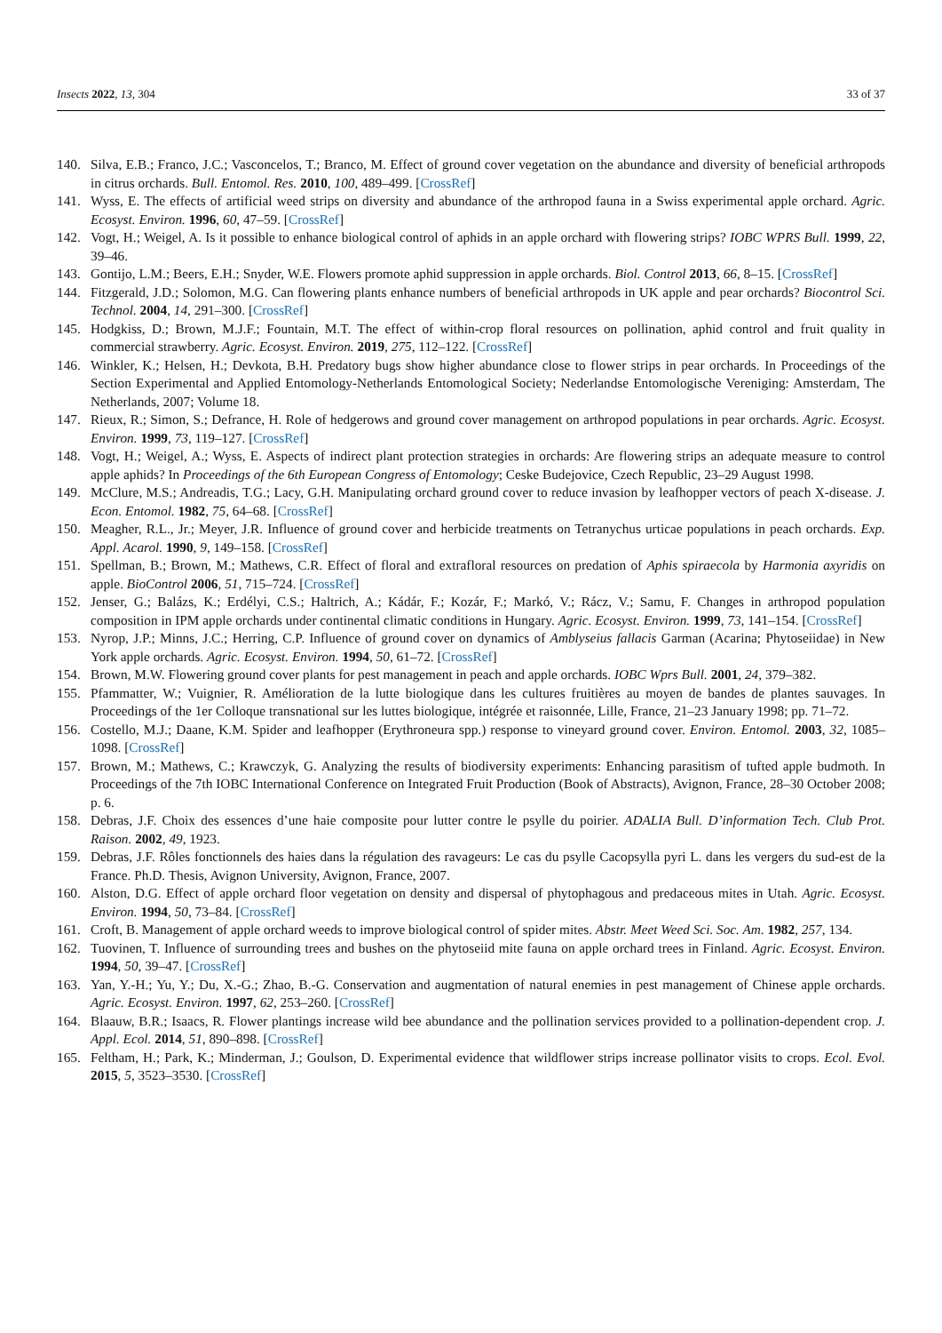Insects 2022, 13, 304 33 of 37
140. Silva, E.B.; Franco, J.C.; Vasconcelos, T.; Branco, M. Effect of ground cover vegetation on the abundance and diversity of beneficial arthropods in citrus orchards. Bull. Entomol. Res. 2010, 100, 489–499. [CrossRef]
141. Wyss, E. The effects of artificial weed strips on diversity and abundance of the arthropod fauna in a Swiss experimental apple orchard. Agric. Ecosyst. Environ. 1996, 60, 47–59. [CrossRef]
142. Vogt, H.; Weigel, A. Is it possible to enhance biological control of aphids in an apple orchard with flowering strips? IOBC WPRS Bull. 1999, 22, 39–46.
143. Gontijo, L.M.; Beers, E.H.; Snyder, W.E. Flowers promote aphid suppression in apple orchards. Biol. Control 2013, 66, 8–15. [CrossRef]
144. Fitzgerald, J.D.; Solomon, M.G. Can flowering plants enhance numbers of beneficial arthropods in UK apple and pear orchards? Biocontrol Sci. Technol. 2004, 14, 291–300. [CrossRef]
145. Hodgkiss, D.; Brown, M.J.F.; Fountain, M.T. The effect of within-crop floral resources on pollination, aphid control and fruit quality in commercial strawberry. Agric. Ecosyst. Environ. 2019, 275, 112–122. [CrossRef]
146. Winkler, K.; Helsen, H.; Devkota, B.H. Predatory bugs show higher abundance close to flower strips in pear orchards. In Proceedings of the Section Experimental and Applied Entomology-Netherlands Entomological Society; Nederlandse Entomologische Vereniging: Amsterdam, The Netherlands, 2007; Volume 18.
147. Rieux, R.; Simon, S.; Defrance, H. Role of hedgerows and ground cover management on arthropod populations in pear orchards. Agric. Ecosyst. Environ. 1999, 73, 119–127. [CrossRef]
148. Vogt, H.; Weigel, A.; Wyss, E. Aspects of indirect plant protection strategies in orchards: Are flowering strips an adequate measure to control apple aphids? In Proceedings of the 6th European Congress of Entomology; Ceske Budejovice, Czech Republic, 23–29 August 1998.
149. McClure, M.S.; Andreadis, T.G.; Lacy, G.H. Manipulating orchard ground cover to reduce invasion by leafhopper vectors of peach X-disease. J. Econ. Entomol. 1982, 75, 64–68. [CrossRef]
150. Meagher, R.L., Jr.; Meyer, J.R. Influence of ground cover and herbicide treatments on Tetranychus urticae populations in peach orchards. Exp. Appl. Acarol. 1990, 9, 149–158. [CrossRef]
151. Spellman, B.; Brown, M.; Mathews, C.R. Effect of floral and extrafloral resources on predation of Aphis spiraecola by Harmonia axyridis on apple. BioControl 2006, 51, 715–724. [CrossRef]
152. Jenser, G.; Balázs, K.; Erdélyi, C.S.; Haltrich, A.; Kádár, F.; Kozár, F.; Markó, V.; Rácz, V.; Samu, F. Changes in arthropod population composition in IPM apple orchards under continental climatic conditions in Hungary. Agric. Ecosyst. Environ. 1999, 73, 141–154. [CrossRef]
153. Nyrop, J.P.; Minns, J.C.; Herring, C.P. Influence of ground cover on dynamics of Amblyseius fallacis Garman (Acarina; Phytoseiidae) in New York apple orchards. Agric. Ecosyst. Environ. 1994, 50, 61–72. [CrossRef]
154. Brown, M.W. Flowering ground cover plants for pest management in peach and apple orchards. IOBC Wprs Bull. 2001, 24, 379–382.
155. Pfammatter, W.; Vuignier, R. Amélioration de la lutte biologique dans les cultures fruitières au moyen de bandes de plantes sauvages. In Proceedings of the 1er Colloque transnational sur les luttes biologique, intégrée et raisonnée, Lille, France, 21–23 January 1998; pp. 71–72.
156. Costello, M.J.; Daane, K.M. Spider and leafhopper (Erythroneura spp.) response to vineyard ground cover. Environ. Entomol. 2003, 32, 1085–1098. [CrossRef]
157. Brown, M.; Mathews, C.; Krawczyk, G. Analyzing the results of biodiversity experiments: Enhancing parasitism of tufted apple budmoth. In Proceedings of the 7th IOBC International Conference on Integrated Fruit Production (Book of Abstracts), Avignon, France, 28–30 October 2008; p. 6.
158. Debras, J.F. Choix des essences d’une haie composite pour lutter contre le psylle du poirier. ADALIA Bull. D’information Tech. Club Prot. Raison. 2002, 49, 1923.
159. Debras, J.F. Rôles fonctionnels des haies dans la régulation des ravageurs: Le cas du psylle Cacopsylla pyri L. dans les vergers du sud-est de la France. Ph.D. Thesis, Avignon University, Avignon, France, 2007.
160. Alston, D.G. Effect of apple orchard floor vegetation on density and dispersal of phytophagous and predaceous mites in Utah. Agric. Ecosyst. Environ. 1994, 50, 73–84. [CrossRef]
161. Croft, B. Management of apple orchard weeds to improve biological control of spider mites. Abstr. Meet Weed Sci. Soc. Am. 1982, 257, 134.
162. Tuovinen, T. Influence of surrounding trees and bushes on the phytoseiid mite fauna on apple orchard trees in Finland. Agric. Ecosyst. Environ. 1994, 50, 39–47. [CrossRef]
163. Yan, Y.-H.; Yu, Y.; Du, X.-G.; Zhao, B.-G. Conservation and augmentation of natural enemies in pest management of Chinese apple orchards. Agric. Ecosyst. Environ. 1997, 62, 253–260. [CrossRef]
164. Blaauw, B.R.; Isaacs, R. Flower plantings increase wild bee abundance and the pollination services provided to a pollination-dependent crop. J. Appl. Ecol. 2014, 51, 890–898. [CrossRef]
165. Feltham, H.; Park, K.; Minderman, J.; Goulson, D. Experimental evidence that wildflower strips increase pollinator visits to crops. Ecol. Evol. 2015, 5, 3523–3530. [CrossRef]